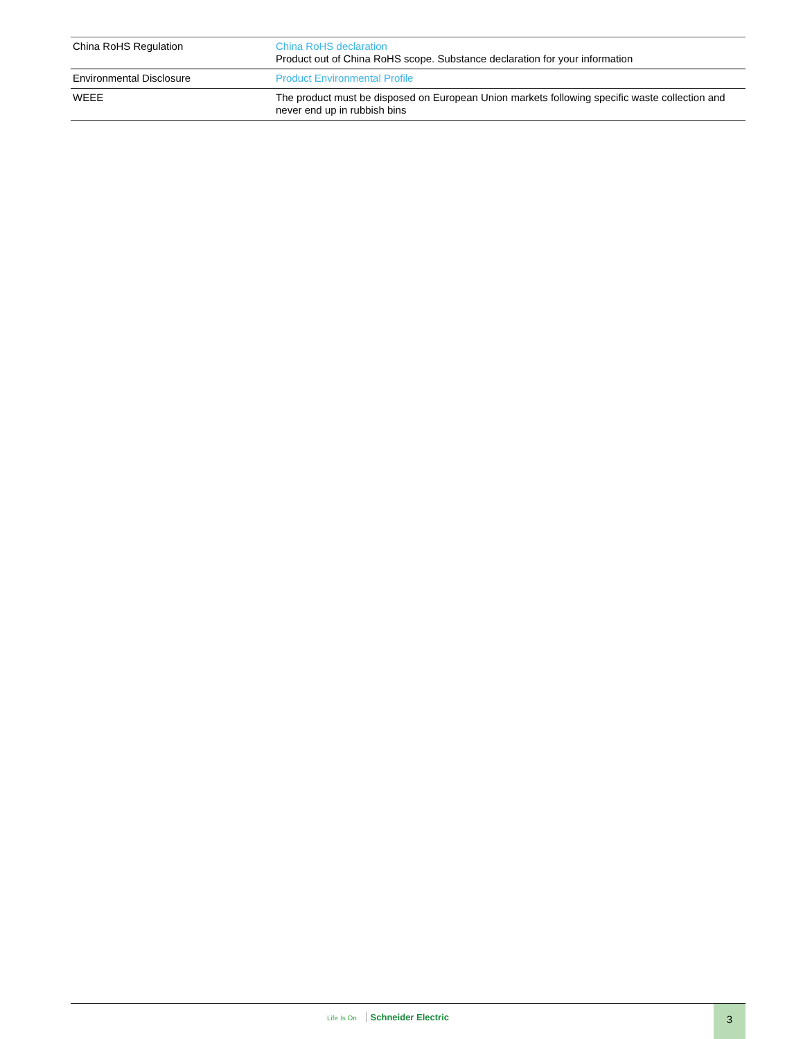| China RoHS Regulation | China RoHS declaration Product out of China RoHS scope. Substance declaration for your information |
| Environmental Disclosure | Product Environmental Profile |
| WEEE | The product must be disposed on European Union markets following specific waste collection and never end up in rubbish bins |
Life Is On Schneider Electric
3